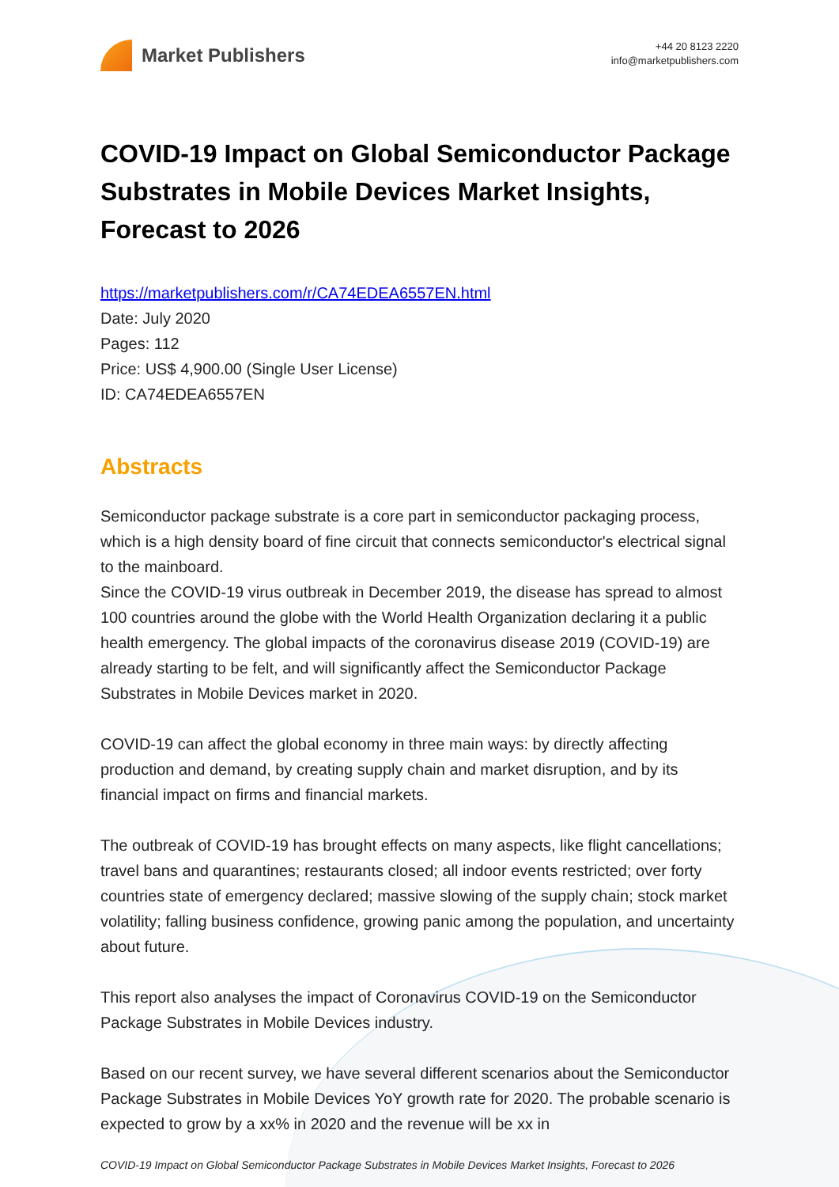Market Publishers
+44 20 8123 2220
info@marketpublishers.com
COVID-19 Impact on Global Semiconductor Package Substrates in Mobile Devices Market Insights, Forecast to 2026
https://marketpublishers.com/r/CA74EDEA6557EN.html
Date: July 2020
Pages: 112
Price: US$ 4,900.00 (Single User License)
ID: CA74EDEA6557EN
Abstracts
Semiconductor package substrate is a core part in semiconductor packaging process, which is a high density board of fine circuit that connects semiconductor's electrical signal to the mainboard.
Since the COVID-19 virus outbreak in December 2019, the disease has spread to almost 100 countries around the globe with the World Health Organization declaring it a public health emergency. The global impacts of the coronavirus disease 2019 (COVID-19) are already starting to be felt, and will significantly affect the Semiconductor Package Substrates in Mobile Devices market in 2020.
COVID-19 can affect the global economy in three main ways: by directly affecting production and demand, by creating supply chain and market disruption, and by its financial impact on firms and financial markets.
The outbreak of COVID-19 has brought effects on many aspects, like flight cancellations; travel bans and quarantines; restaurants closed; all indoor events restricted; over forty countries state of emergency declared; massive slowing of the supply chain; stock market volatility; falling business confidence, growing panic among the population, and uncertainty about future.
This report also analyses the impact of Coronavirus COVID-19 on the Semiconductor Package Substrates in Mobile Devices industry.
Based on our recent survey, we have several different scenarios about the Semiconductor Package Substrates in Mobile Devices YoY growth rate for 2020. The probable scenario is expected to grow by a xx% in 2020 and the revenue will be xx in
COVID-19 Impact on Global Semiconductor Package Substrates in Mobile Devices Market Insights, Forecast to 2026